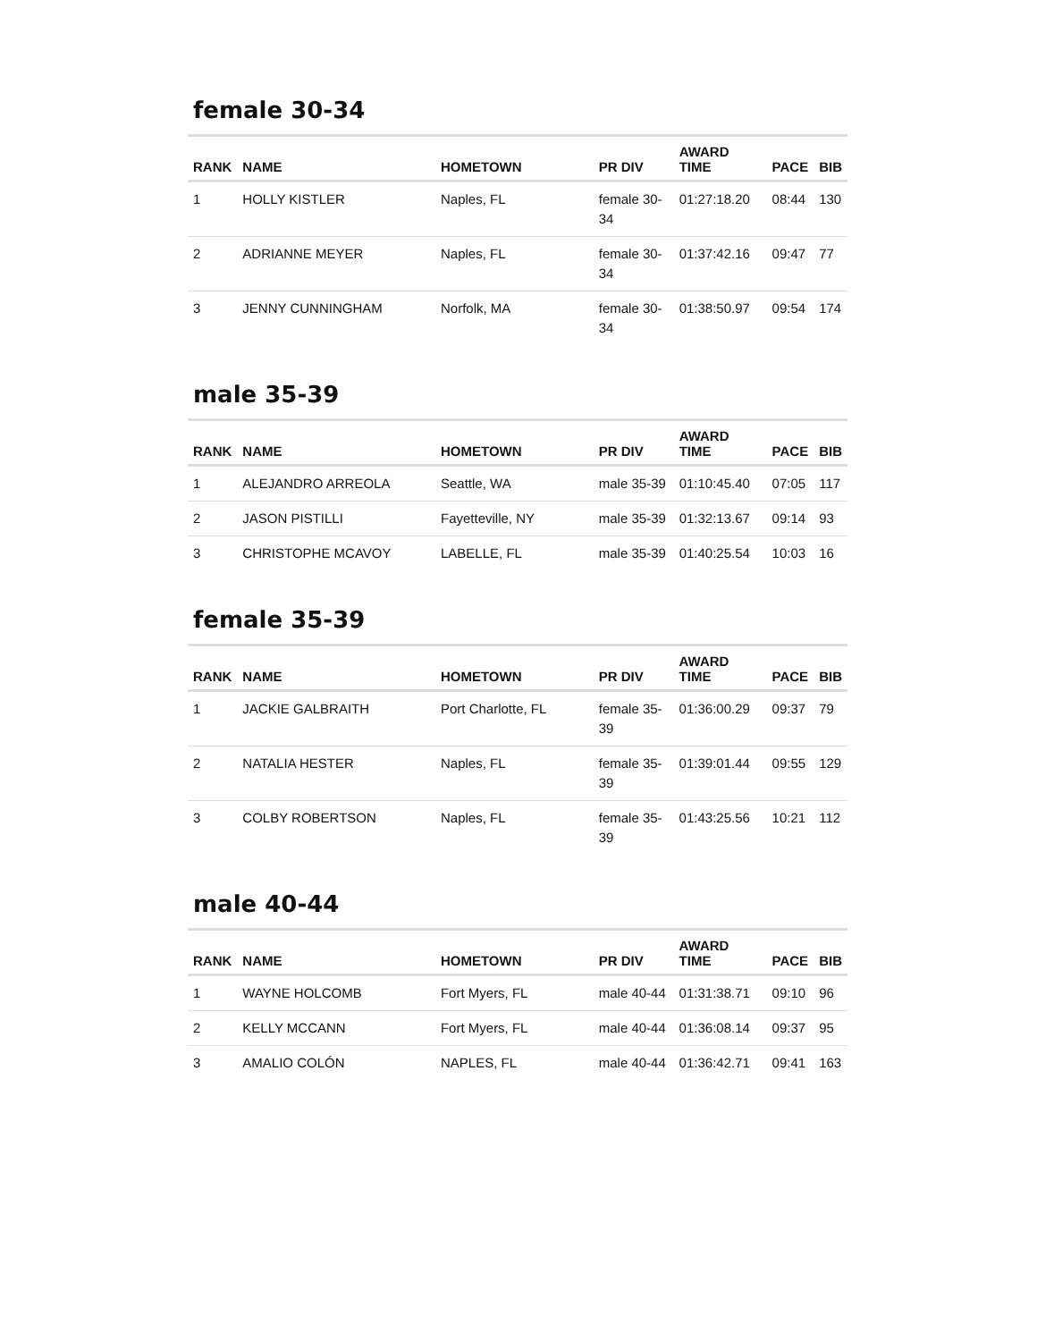female 30-34
| RANK | NAME | HOMETOWN | PR DIV | AWARD TIME | PACE | BIB |
| --- | --- | --- | --- | --- | --- | --- |
| 1 | HOLLY KISTLER | Naples, FL | female 30-34 | 01:27:18.20 | 08:44 | 130 |
| 2 | ADRIANNE MEYER | Naples, FL | female 30-34 | 01:37:42.16 | 09:47 | 77 |
| 3 | JENNY CUNNINGHAM | Norfolk, MA | female 30-34 | 01:38:50.97 | 09:54 | 174 |
male 35-39
| RANK | NAME | HOMETOWN | PR DIV | AWARD TIME | PACE | BIB |
| --- | --- | --- | --- | --- | --- | --- |
| 1 | ALEJANDRO ARREOLA | Seattle, WA | male 35-39 | 01:10:45.40 | 07:05 | 117 |
| 2 | JASON PISTILLI | Fayetteville, NY | male 35-39 | 01:32:13.67 | 09:14 | 93 |
| 3 | CHRISTOPHE MCAVOY | LABELLE, FL | male 35-39 | 01:40:25.54 | 10:03 | 16 |
female 35-39
| RANK | NAME | HOMETOWN | PR DIV | AWARD TIME | PACE | BIB |
| --- | --- | --- | --- | --- | --- | --- |
| 1 | JACKIE GALBRAITH | Port Charlotte, FL | female 35-39 | 01:36:00.29 | 09:37 | 79 |
| 2 | NATALIA HESTER | Naples, FL | female 35-39 | 01:39:01.44 | 09:55 | 129 |
| 3 | COLBY ROBERTSON | Naples, FL | female 35-39 | 01:43:25.56 | 10:21 | 112 |
male 40-44
| RANK | NAME | HOMETOWN | PR DIV | AWARD TIME | PACE | BIB |
| --- | --- | --- | --- | --- | --- | --- |
| 1 | WAYNE HOLCOMB | Fort Myers, FL | male 40-44 | 01:31:38.71 | 09:10 | 96 |
| 2 | KELLY MCCANN | Fort Myers, FL | male 40-44 | 01:36:08.14 | 09:37 | 95 |
| 3 | AMALIO COLÓN | NAPLES, FL | male 40-44 | 01:36:42.71 | 09:41 | 163 |